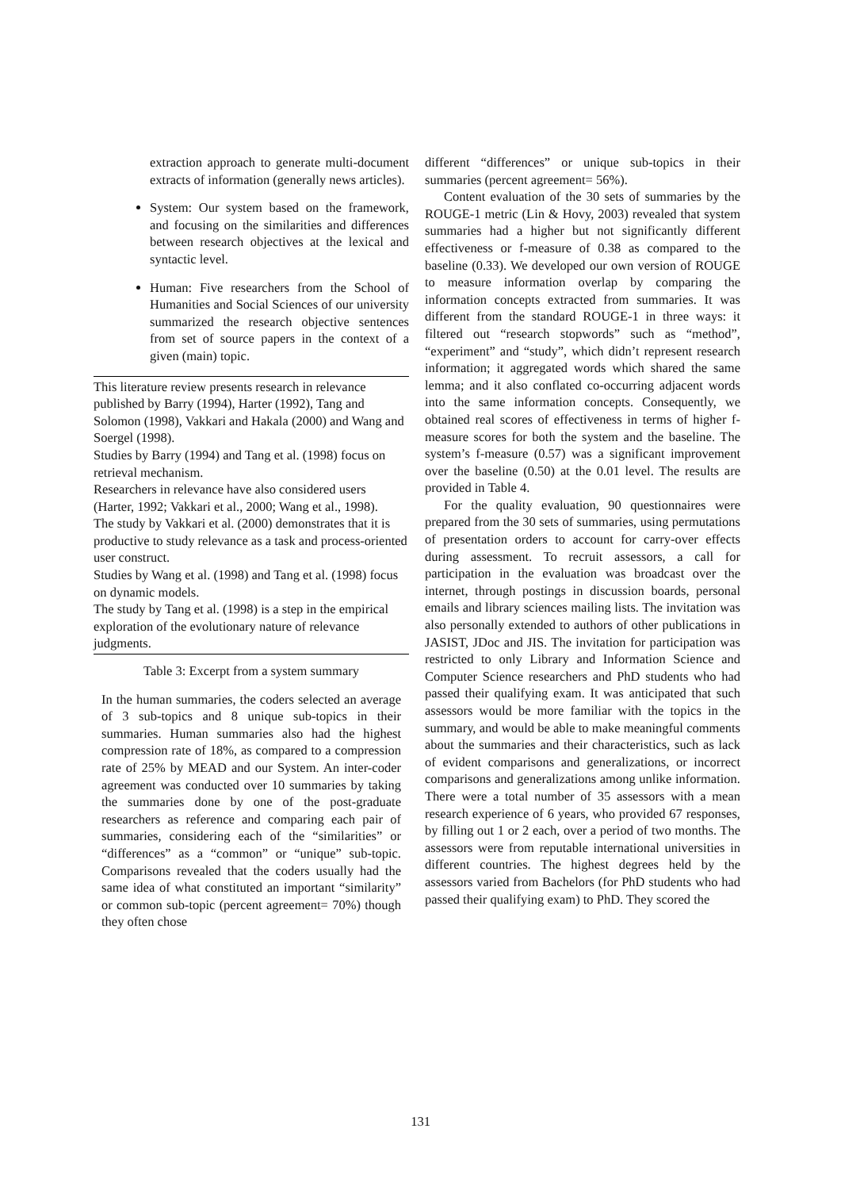extraction approach to generate multi-document extracts of information (generally news articles).
System: Our system based on the framework, and focusing on the similarities and differences between research objectives at the lexical and syntactic level.
Human: Five researchers from the School of Humanities and Social Sciences of our university summarized the research objective sentences from set of source papers in the context of a given (main) topic.
This literature review presents research in relevance published by Barry (1994), Harter (1992), Tang and Solomon (1998), Vakkari and Hakala (2000) and Wang and Soergel (1998).
Studies by Barry (1994) and Tang et al. (1998) focus on retrieval mechanism.
Researchers in relevance have also considered users (Harter, 1992; Vakkari et al., 2000; Wang et al., 1998).
The study by Vakkari et al. (2000) demonstrates that it is productive to study relevance as a task and process-oriented user construct.
Studies by Wang et al. (1998) and Tang et al. (1998) focus on dynamic models.
The study by Tang et al. (1998) is a step in the empirical exploration of the evolutionary nature of relevance judgments.
Table 3: Excerpt from a system summary
In the human summaries, the coders selected an average of 3 sub-topics and 8 unique sub-topics in their summaries. Human summaries also had the highest compression rate of 18%, as compared to a compression rate of 25% by MEAD and our System. An inter-coder agreement was conducted over 10 summaries by taking the summaries done by one of the post-graduate researchers as reference and comparing each pair of summaries, considering each of the “similarities” or “differences” as a “common” or “unique” sub-topic. Comparisons revealed that the coders usually had the same idea of what constituted an important “similarity” or common sub-topic (percent agreement= 70%) though they often chose
different “differences” or unique sub-topics in their summaries (percent agreement= 56%).
Content evaluation of the 30 sets of summaries by the ROUGE-1 metric (Lin & Hovy, 2003) revealed that system summaries had a higher but not significantly different effectiveness or f-measure of 0.38 as compared to the baseline (0.33). We developed our own version of ROUGE to measure information overlap by comparing the information concepts extracted from summaries. It was different from the standard ROUGE-1 in three ways: it filtered out “research stopwords” such as “method”, “experiment” and “study”, which didn’t represent research information; it aggregated words which shared the same lemma; and it also conflated co-occurring adjacent words into the same information concepts. Consequently, we obtained real scores of effectiveness in terms of higher f-measure scores for both the system and the baseline. The system’s f-measure (0.57) was a significant improvement over the baseline (0.50) at the 0.01 level. The results are provided in Table 4.
For the quality evaluation, 90 questionnaires were prepared from the 30 sets of summaries, using permutations of presentation orders to account for carry-over effects during assessment. To recruit assessors, a call for participation in the evaluation was broadcast over the internet, through postings in discussion boards, personal emails and library sciences mailing lists. The invitation was also personally extended to authors of other publications in JASIST, JDoc and JIS. The invitation for participation was restricted to only Library and Information Science and Computer Science researchers and PhD students who had passed their qualifying exam. It was anticipated that such assessors would be more familiar with the topics in the summary, and would be able to make meaningful comments about the summaries and their characteristics, such as lack of evident comparisons and generalizations, or incorrect comparisons and generalizations among unlike information. There were a total number of 35 assessors with a mean research experience of 6 years, who provided 67 responses, by filling out 1 or 2 each, over a period of two months. The assessors were from reputable international universities in different countries. The highest degrees held by the assessors varied from Bachelors (for PhD students who had passed their qualifying exam) to PhD. They scored the
131